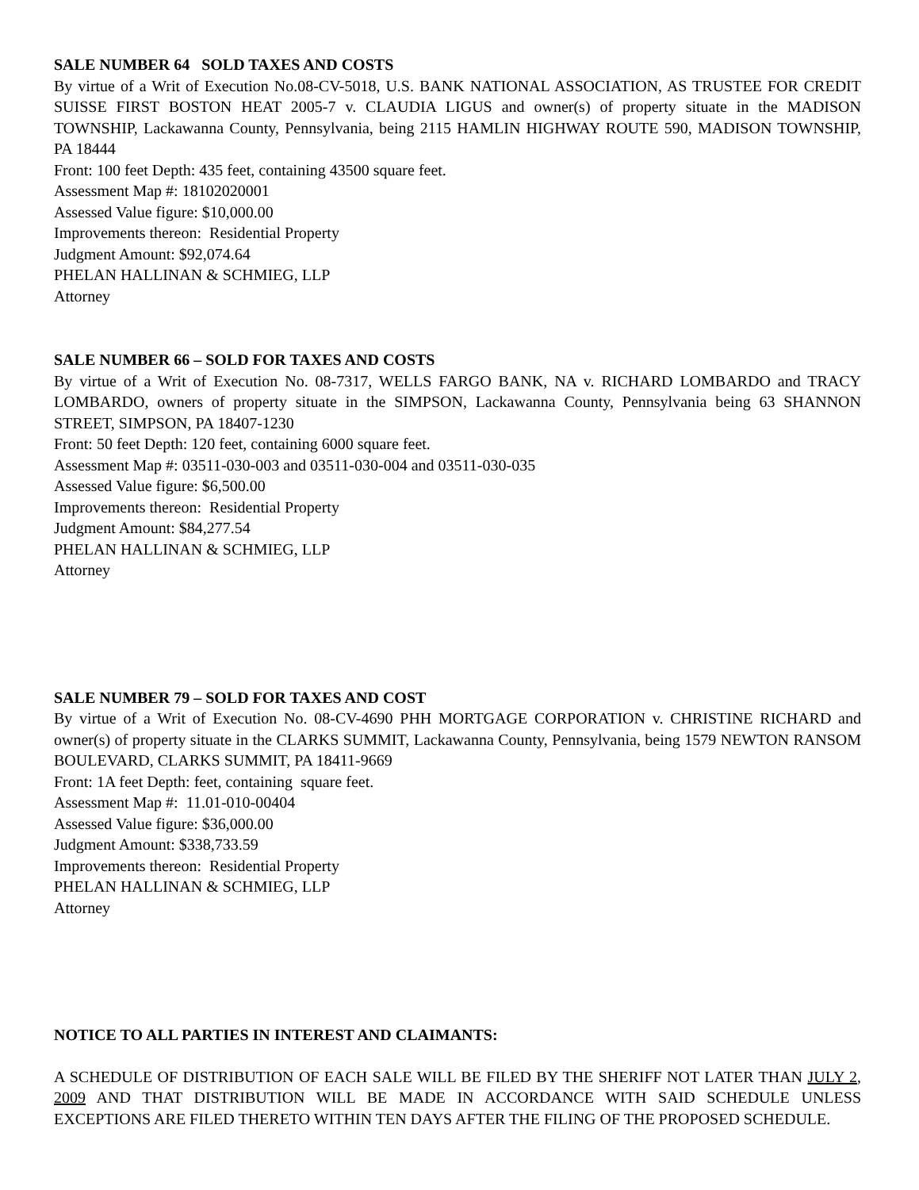SALE NUMBER 64 SOLD TAXES AND COSTS
By virtue of a Writ of Execution No.08-CV-5018, U.S. BANK NATIONAL ASSOCIATION, AS TRUSTEE FOR CREDIT SUISSE FIRST BOSTON HEAT 2005-7 v. CLAUDIA LIGUS and owner(s) of property situate in the MADISON TOWNSHIP, Lackawanna County, Pennsylvania, being 2115 HAMLIN HIGHWAY ROUTE 590, MADISON TOWNSHIP, PA 18444
Front: 100 feet Depth: 435 feet, containing 43500 square feet.
Assessment Map #: 18102020001
Assessed Value figure: $10,000.00
Improvements thereon: Residential Property
Judgment Amount: $92,074.64
PHELAN HALLINAN & SCHMIEG, LLP
Attorney
SALE NUMBER 66 – SOLD FOR TAXES AND COSTS
By virtue of a Writ of Execution No. 08-7317, WELLS FARGO BANK, NA v. RICHARD LOMBARDO and TRACY LOMBARDO, owners of property situate in the SIMPSON, Lackawanna County, Pennsylvania being 63 SHANNON STREET, SIMPSON, PA 18407-1230
Front: 50 feet Depth: 120 feet, containing 6000 square feet.
Assessment Map #: 03511-030-003 and 03511-030-004 and 03511-030-035
Assessed Value figure: $6,500.00
Improvements thereon: Residential Property
Judgment Amount: $84,277.54
PHELAN HALLINAN & SCHMIEG, LLP
Attorney
SALE NUMBER 79 – SOLD FOR TAXES AND COST
By virtue of a Writ of Execution No. 08-CV-4690 PHH MORTGAGE CORPORATION v. CHRISTINE RICHARD and owner(s) of property situate in the CLARKS SUMMIT, Lackawanna County, Pennsylvania, being 1579 NEWTON RANSOM BOULEVARD, CLARKS SUMMIT, PA 18411-9669
Front: 1A feet Depth: feet, containing square feet.
Assessment Map #: 11.01-010-00404
Assessed Value figure: $36,000.00
Judgment Amount: $338,733.59
Improvements thereon: Residential Property
PHELAN HALLINAN & SCHMIEG, LLP
Attorney
NOTICE TO ALL PARTIES IN INTEREST AND CLAIMANTS:
A SCHEDULE OF DISTRIBUTION OF EACH SALE WILL BE FILED BY THE SHERIFF NOT LATER THAN JULY 2, 2009 AND THAT DISTRIBUTION WILL BE MADE IN ACCORDANCE WITH SAID SCHEDULE UNLESS EXCEPTIONS ARE FILED THERETO WITHIN TEN DAYS AFTER THE FILING OF THE PROPOSED SCHEDULE.